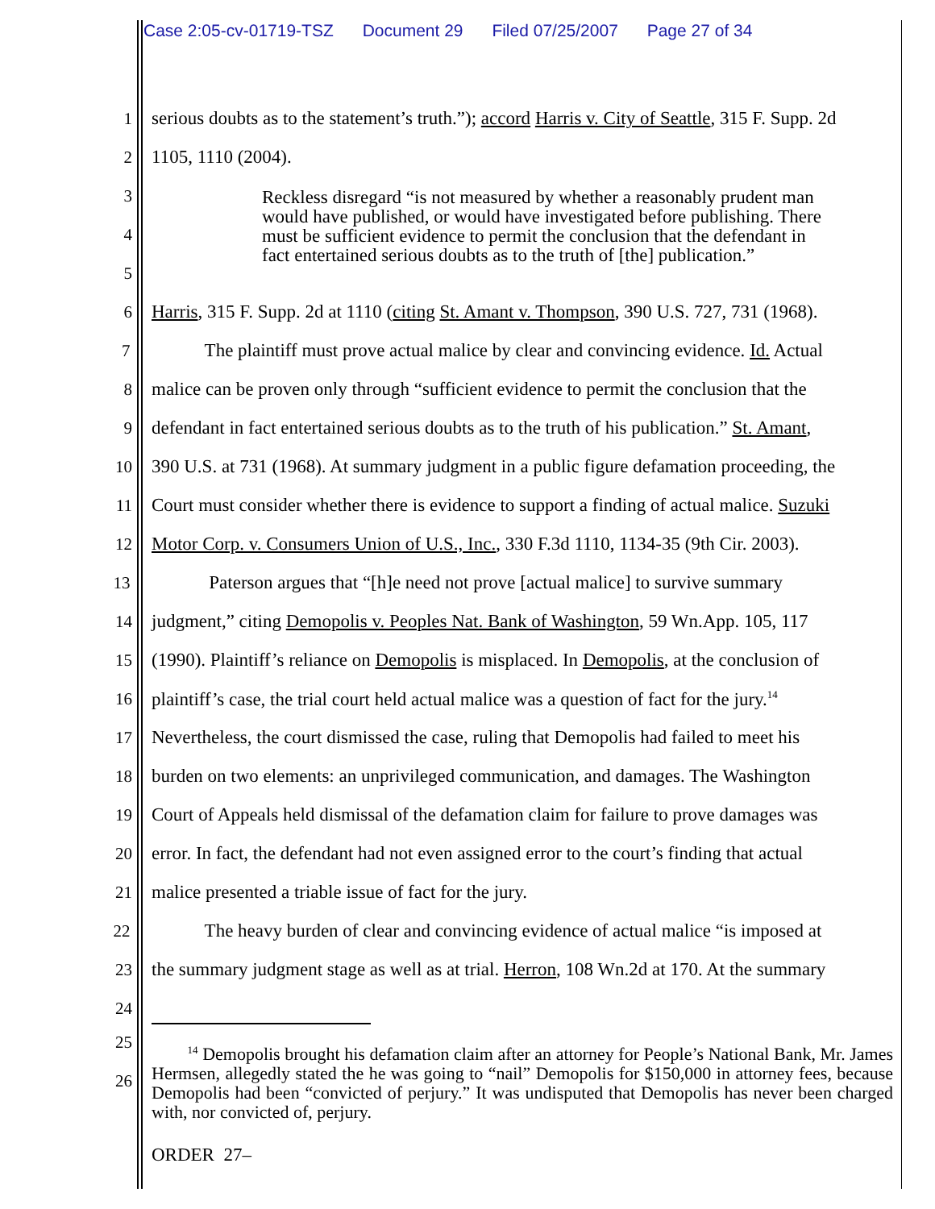Case 2:05-cv-01719-TSZ Document 29 Filed 07/25/2007 Page 27 of 34
1 serious doubts as to the statement’s truth.”); accord Harris v. City of Seattle, 315 F. Supp. 2d
2 1105, 1110 (2004).
3
4
5
Reckless disregard “is not measured by whether a reasonably prudent man would have published, or would have investigated before publishing. There must be sufficient evidence to permit the conclusion that the defendant in fact entertained serious doubts as to the truth of [the] publication.”
6 Harris, 315 F. Supp. 2d at 1110 (citing St. Amant v. Thompson, 390 U.S. 727, 731 (1968).
7 The plaintiff must prove actual malice by clear and convincing evidence. Id. Actual
8 malice can be proven only through “sufficient evidence to permit the conclusion that the
9 defendant in fact entertained serious doubts as to the truth of his publication.” St. Amant,
10 390 U.S. at 731 (1968). At summary judgment in a public figure defamation proceeding, the
11 Court must consider whether there is evidence to support a finding of actual malice. Suzuki
12 Motor Corp. v. Consumers Union of U.S., Inc., 330 F.3d 1110, 1134-35 (9th Cir. 2003).
13 Paterson argues that “[h]e need not prove [actual malice] to survive summary
14 judgment,” citing Demopolis v. Peoples Nat. Bank of Washington, 59 Wn.App. 105, 117
15 (1990). Plaintiff’s reliance on Demopolis is misplaced. In Demopolis, at the conclusion of
16 plaintiff’s case, the trial court held actual malice was a question of fact for the jury.<sup>14</sup>
17 Nevertheless, the court dismissed the case, ruling that Demopolis had failed to meet his
18 burden on two elements: an unprivileged communication, and damages. The Washington
19 Court of Appeals held dismissal of the defamation claim for failure to prove damages was
20 error. In fact, the defendant had not even assigned error to the court’s finding that actual
21 malice presented a triable issue of fact for the jury.
22 The heavy burden of clear and convincing evidence of actual malice “is imposed at
23 the summary judgment stage as well as at trial. Herron, 108 Wn.2d at 170. At the summary
24
25
26
<sup>14</sup> Demopolis brought his defamation claim after an attorney for People’s National Bank, Mr. James Hermsen, allegedly stated the he was going to “nail” Demopolis for $150,000 in attorney fees, because Demopolis had been “convicted of perjury.” It was undisputed that Demopolis has never been charged with, nor convicted of, perjury.
ORDER 27–